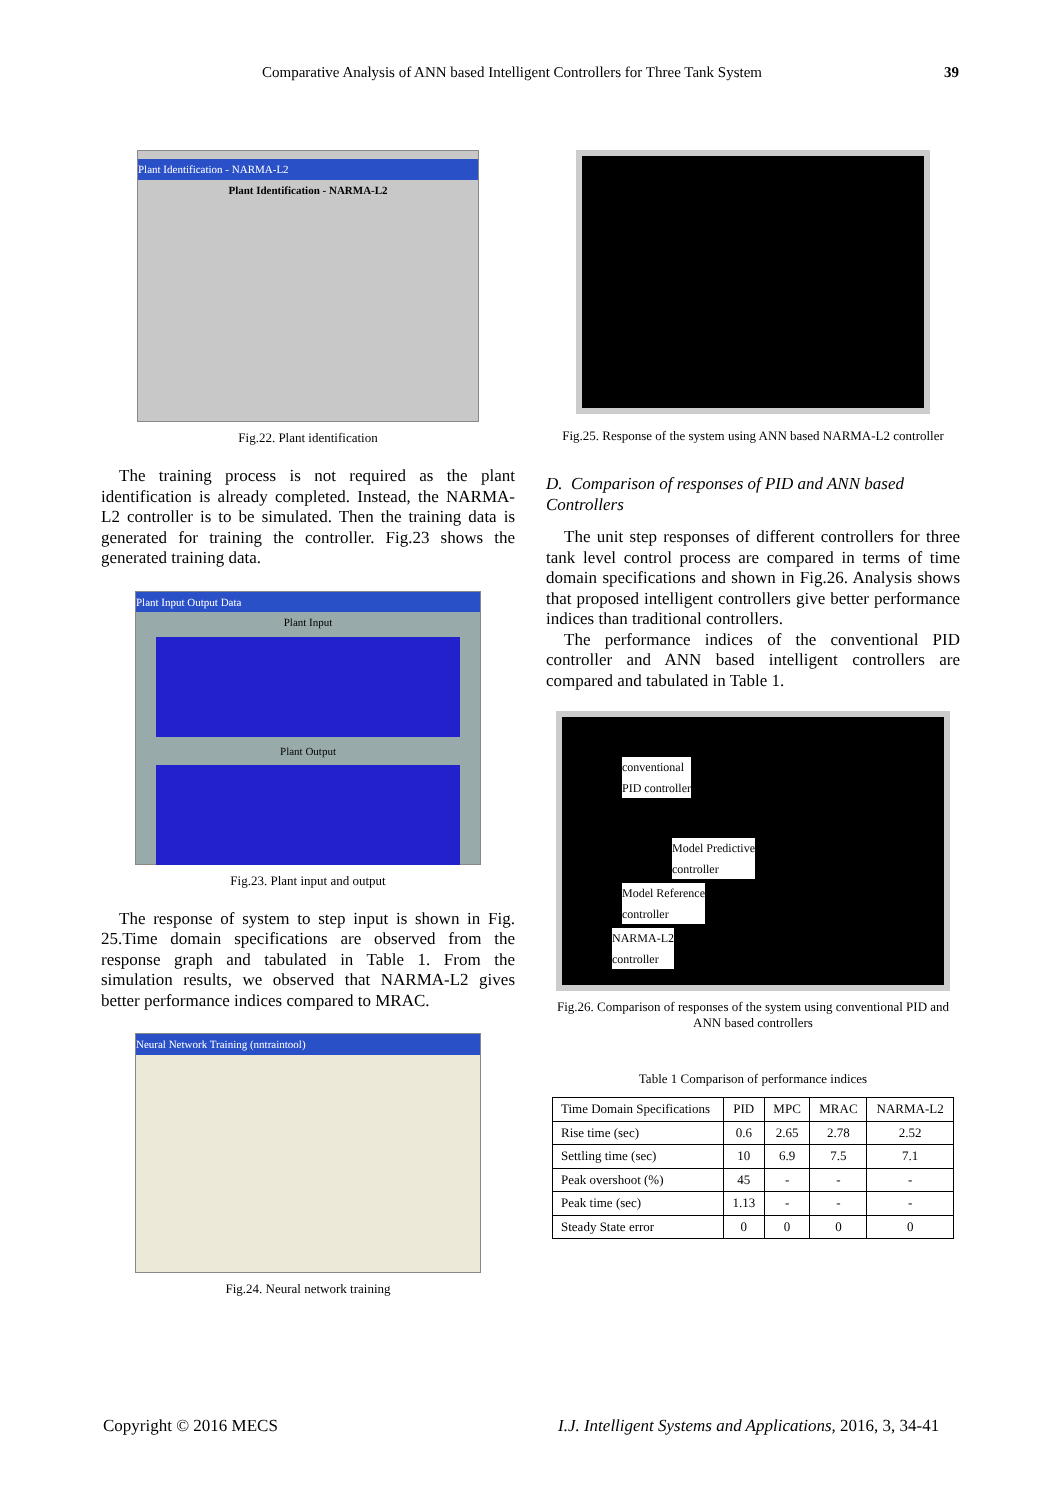Comparative Analysis of ANN based Intelligent Controllers for Three Tank System 39
Plant Identification - NARMA-L2
Plant Identification - NARMA-L2
Fig.22. Plant identification
The training process is not required as the plant identification is already completed. Instead, the NARMA-L2 controller is to be simulated. Then the training data is generated for training the controller. Fig.23 shows the generated training data.
Plant Input Output Data
Plant Input
Plant Output
Fig.23. Plant input and output
The response of system to step input is shown in Fig. 25.Time domain specifications are observed from the response graph and tabulated in Table 1. From the simulation results, we observed that NARMA-L2 gives better performance indices compared to MRAC.
Neural Network Training (nntraintool)
Fig.24. Neural network training
Fig.25. Response of the system using ANN based NARMA-L2 controller
D. Comparison of responses of PID and ANN based Controllers
The unit step responses of different controllers for three tank level control process are compared in terms of time domain specifications and shown in Fig.26. Analysis shows that proposed intelligent controllers give better performance indices than traditional controllers.
The performance indices of the conventional PID controller and ANN based intelligent controllers are compared and tabulated in Table 1.
conventional
PID controller
Model Predictive
controller
Model Reference
controller
NARMA-L2
controller
Fig.26. Comparison of responses of the system using conventional PID and ANN based controllers
Table 1 Comparison of performance indices
| Time Domain Specifications | PID | MPC | MRAC | NARMA-L2 |
| --- | --- | --- | --- | --- |
| Rise time (sec) | 0.6 | 2.65 | 2.78 | 2.52 |
| Settling time (sec) | 10 | 6.9 | 7.5 | 7.1 |
| Peak overshoot (%) | 45 | - | - | - |
| Peak time (sec) | 1.13 | - | - | - |
| Steady State error | 0 | 0 | 0 | 0 |
Copyright © 2016 MECS
I.J. Intelligent Systems and Applications, 2016, 3, 34-41